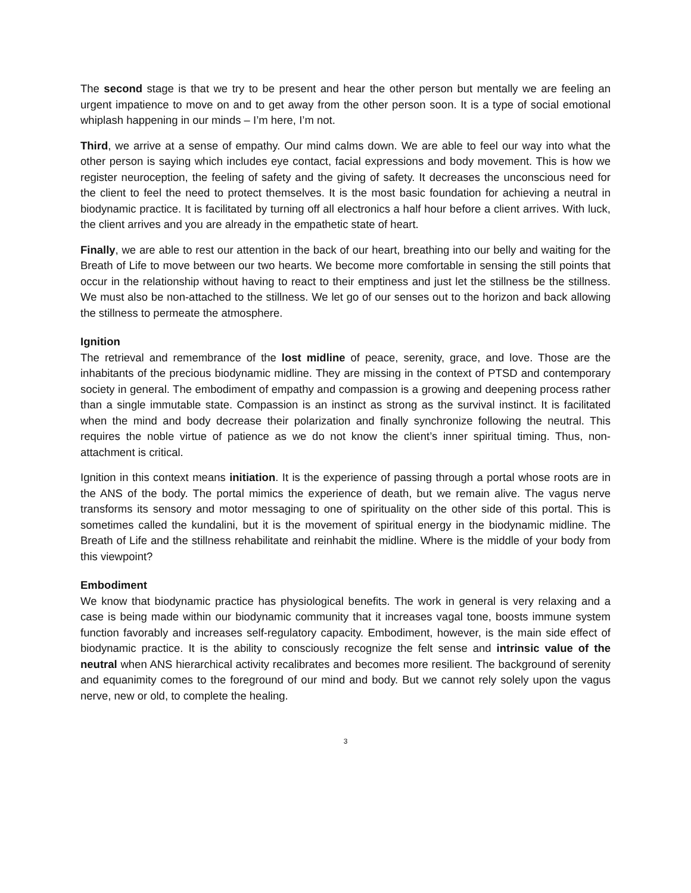The second stage is that we try to be present and hear the other person but mentally we are feeling an urgent impatience to move on and to get away from the other person soon. It is a type of social emotional whiplash happening in our minds – I’m here, I’m not.
Third, we arrive at a sense of empathy. Our mind calms down. We are able to feel our way into what the other person is saying which includes eye contact, facial expressions and body movement. This is how we register neuroception, the feeling of safety and the giving of safety. It decreases the unconscious need for the client to feel the need to protect themselves. It is the most basic foundation for achieving a neutral in biodynamic practice. It is facilitated by turning off all electronics a half hour before a client arrives. With luck, the client arrives and you are already in the empathetic state of heart.
Finally, we are able to rest our attention in the back of our heart, breathing into our belly and waiting for the Breath of Life to move between our two hearts. We become more comfortable in sensing the still points that occur in the relationship without having to react to their emptiness and just let the stillness be the stillness. We must also be non-attached to the stillness. We let go of our senses out to the horizon and back allowing the stillness to permeate the atmosphere.
Ignition
The retrieval and remembrance of the lost midline of peace, serenity, grace, and love. Those are the inhabitants of the precious biodynamic midline. They are missing in the context of PTSD and contemporary society in general. The embodiment of empathy and compassion is a growing and deepening process rather than a single immutable state. Compassion is an instinct as strong as the survival instinct. It is facilitated when the mind and body decrease their polarization and finally synchronize following the neutral. This requires the noble virtue of patience as we do not know the client’s inner spiritual timing. Thus, non-attachment is critical.
Ignition in this context means initiation. It is the experience of passing through a portal whose roots are in the ANS of the body. The portal mimics the experience of death, but we remain alive. The vagus nerve transforms its sensory and motor messaging to one of spirituality on the other side of this portal. This is sometimes called the kundalini, but it is the movement of spiritual energy in the biodynamic midline. The Breath of Life and the stillness rehabilitate and reinhabit the midline. Where is the middle of your body from this viewpoint?
Embodiment
We know that biodynamic practice has physiological benefits. The work in general is very relaxing and a case is being made within our biodynamic community that it increases vagal tone, boosts immune system function favorably and increases self-regulatory capacity. Embodiment, however, is the main side effect of biodynamic practice. It is the ability to consciously recognize the felt sense and intrinsic value of the neutral when ANS hierarchical activity recalibrates and becomes more resilient. The background of serenity and equanimity comes to the foreground of our mind and body. But we cannot rely solely upon the vagus nerve, new or old, to complete the healing.
3